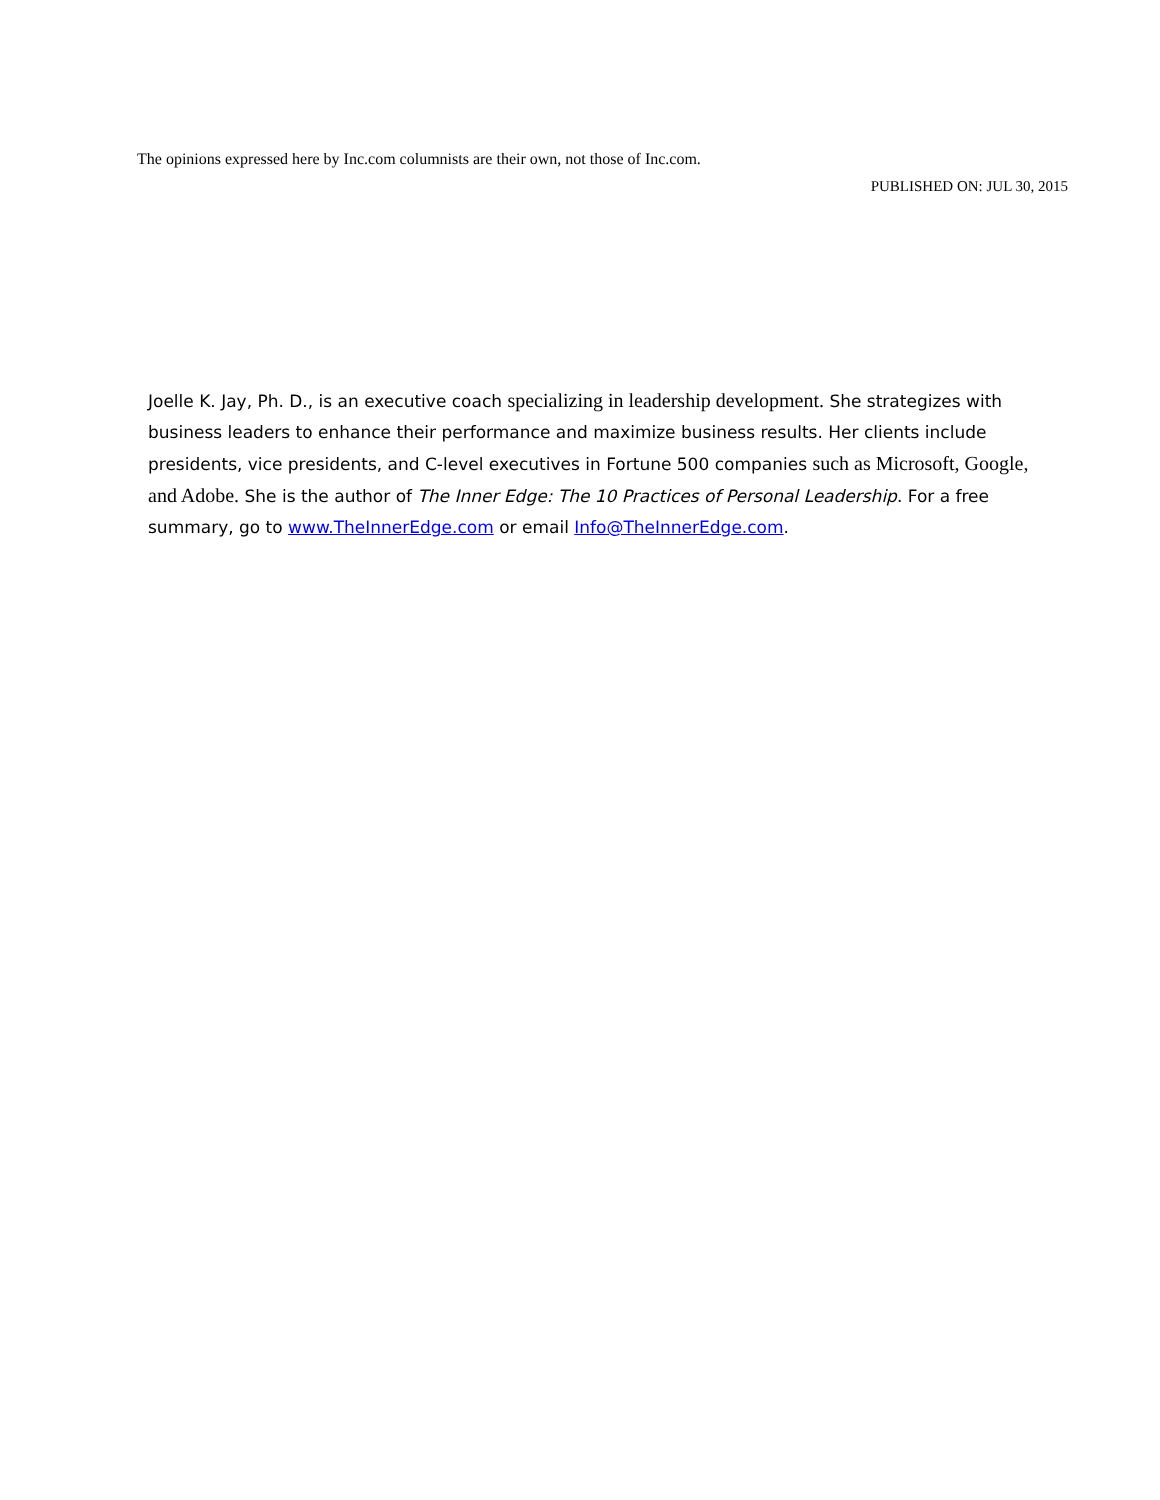The opinions expressed here by Inc.com columnists are their own, not those of Inc.com.
PUBLISHED ON: JUL 30, 2015
Joelle K. Jay, Ph. D., is an executive coach specializing in leadership development. She strategizes with business leaders to enhance their performance and maximize business results. Her clients include presidents, vice presidents, and C-level executives in Fortune 500 companies such as Microsoft, Google, and Adobe. She is the author of The Inner Edge: The 10 Practices of Personal Leadership. For a free summary, go to www.TheInnerEdge.com or email Info@TheInnerEdge.com.